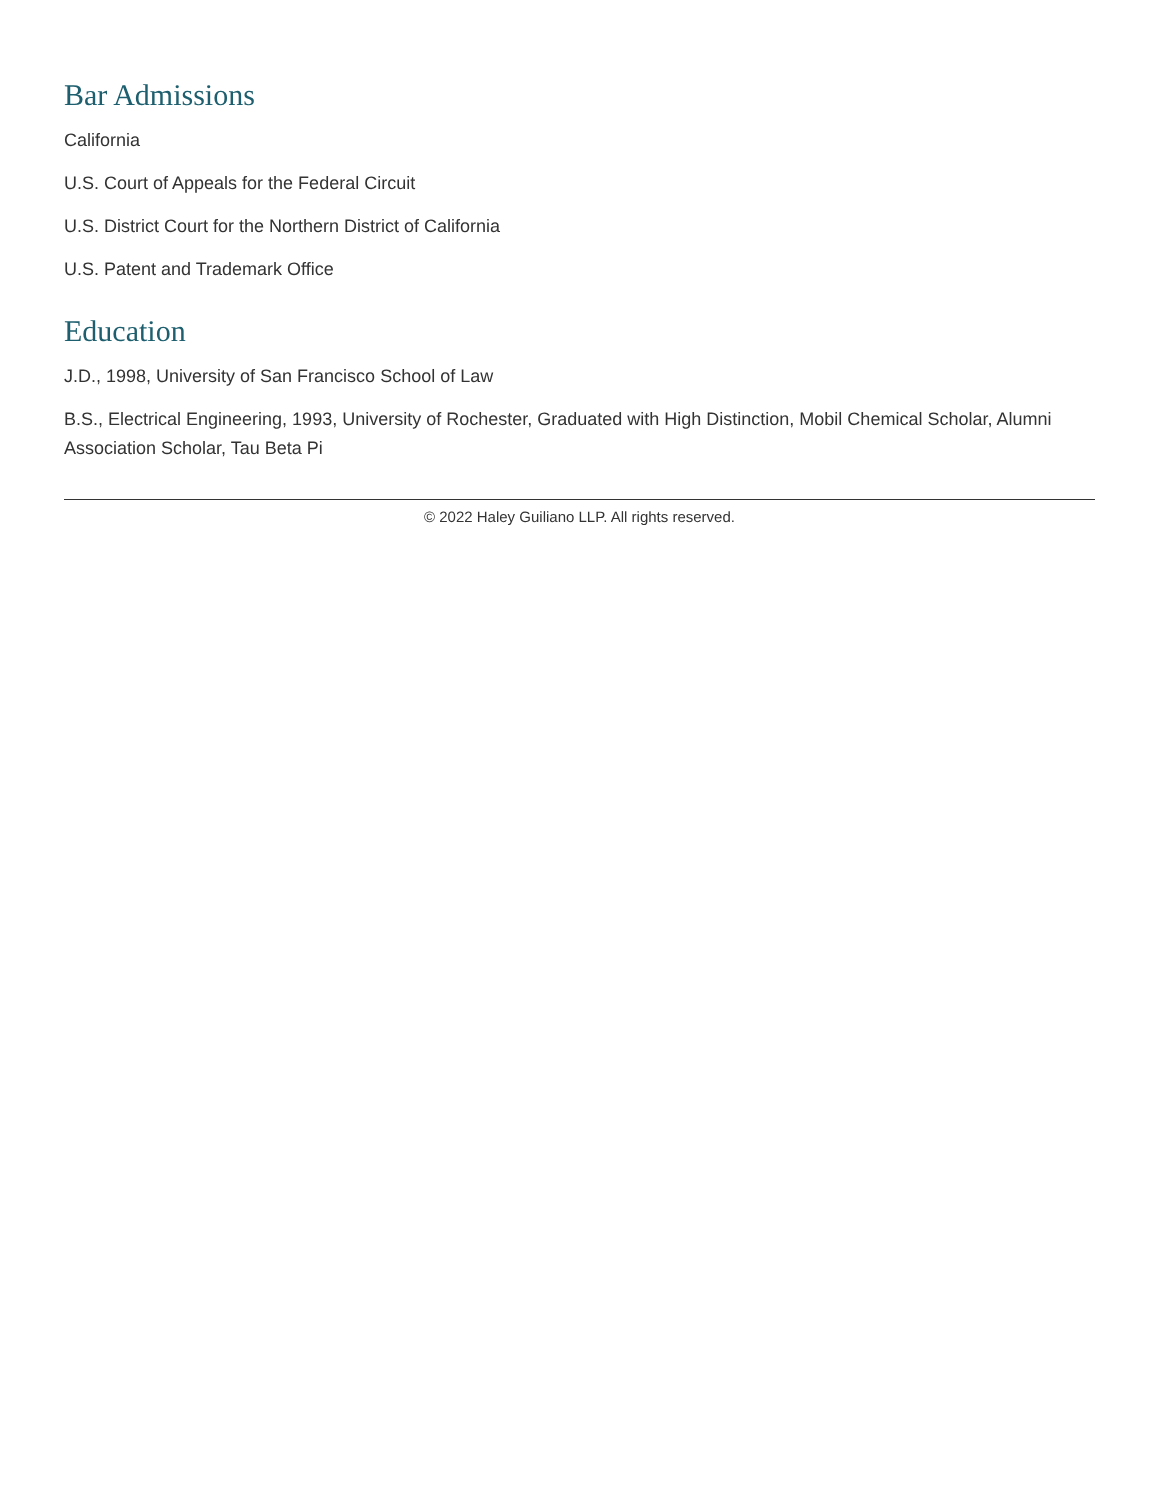Bar Admissions
California
U.S. Court of Appeals for the Federal Circuit
U.S. District Court for the Northern District of California
U.S. Patent and Trademark Office
Education
J.D., 1998, University of San Francisco School of Law
B.S., Electrical Engineering, 1993, University of Rochester, Graduated with High Distinction, Mobil Chemical Scholar, Alumni Association Scholar, Tau Beta Pi
© 2022 Haley Guiliano LLP. All rights reserved.